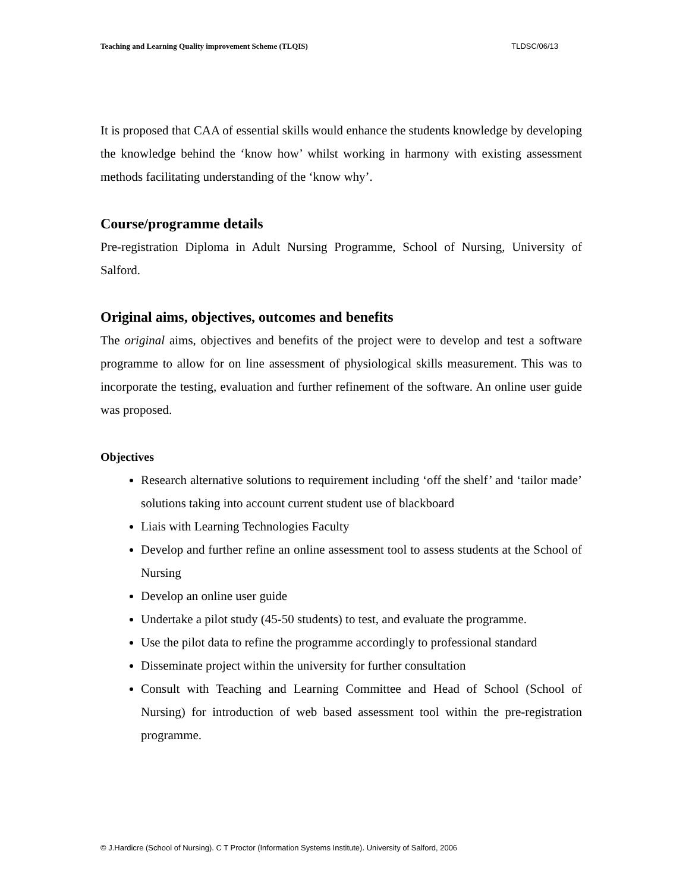Teaching and Learning Quality improvement Scheme (TLQIS) TLDSC/06/13
It is proposed that CAA of essential skills would enhance the students knowledge by developing the knowledge behind the ‘know how’ whilst working in harmony with existing assessment methods facilitating understanding of the ‘know why’.
Course/programme details
Pre-registration Diploma in Adult Nursing Programme, School of Nursing, University of Salford.
Original aims, objectives, outcomes and benefits
The original aims, objectives and benefits of the project were to develop and test a software programme to allow for on line assessment of physiological skills measurement. This was to incorporate the testing, evaluation and further refinement of the software. An online user guide was proposed.
Objectives
Research alternative solutions to requirement including ‘off the shelf’ and ‘tailor made’ solutions taking into account current student use of blackboard
Liais with Learning Technologies Faculty
Develop and further refine an online assessment tool to assess students at the School of Nursing
Develop an online user guide
Undertake a pilot study (45-50 students) to test, and evaluate the programme.
Use the pilot data to refine the programme accordingly to professional standard
Disseminate project within the university for further consultation
Consult with Teaching and Learning Committee and Head of School (School of Nursing) for introduction of web based assessment tool within the pre-registration programme.
© J.Hardicre (School of Nursing). C T Proctor (Information Systems Institute). University of Salford, 2006